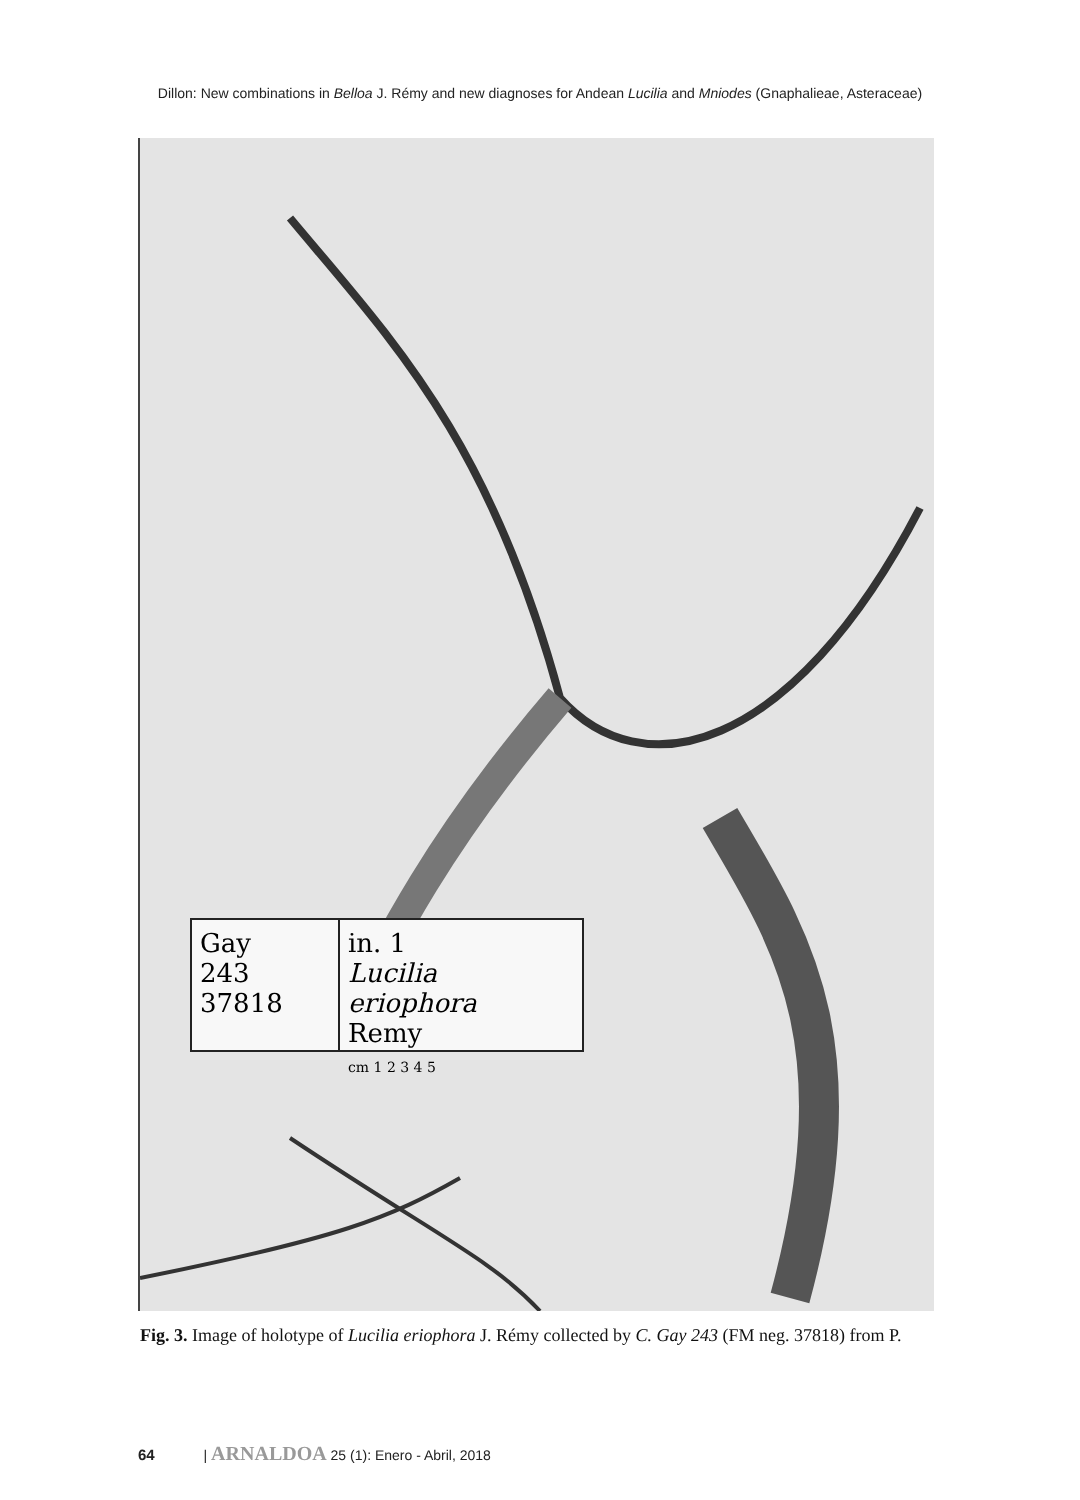Dillon: New combinations in Belloa J. Rémy and new diagnoses for Andean Lucilia and Mniodes (Gnaphalieae, Asteraceae)
Gay
243
37818
in. 1
Lucilia eriophora
Remy
cm 1 2 3 4 5
Fig. 3. Image of holotype of Lucilia eriophora J. Rémy collected by C. Gay 243 (FM neg. 37818) from P.
64 | ARNALDOA 25 (1): Enero - Abril, 2018